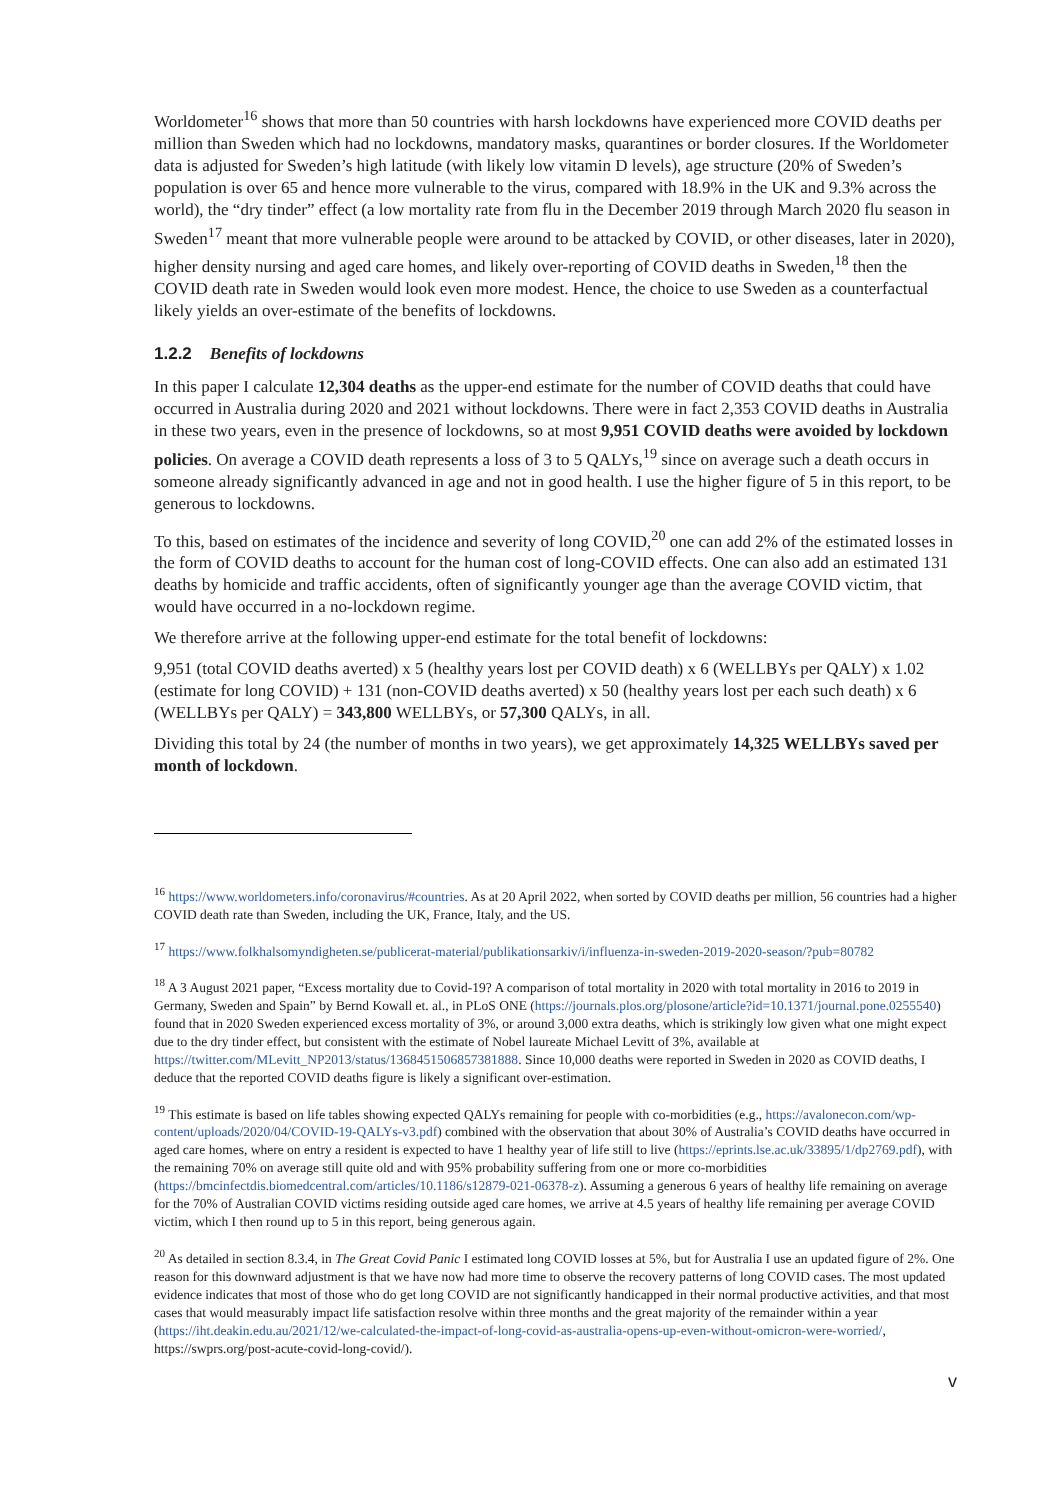Worldometer<sup>16</sup> shows that more than 50 countries with harsh lockdowns have experienced more COVID deaths per million than Sweden which had no lockdowns, mandatory masks, quarantines or border closures. If the Worldometer data is adjusted for Sweden’s high latitude (with likely low vitamin D levels), age structure (20% of Sweden’s population is over 65 and hence more vulnerable to the virus, compared with 18.9% in the UK and 9.3% across the world), the “dry tinder” effect (a low mortality rate from flu in the December 2019 through March 2020 flu season in Sweden<sup>17</sup> meant that more vulnerable people were around to be attacked by COVID, or other diseases, later in 2020), higher density nursing and aged care homes, and likely over-reporting of COVID deaths in Sweden,<sup>18</sup> then the COVID death rate in Sweden would look even more modest. Hence, the choice to use Sweden as a counterfactual likely yields an over-estimate of the benefits of lockdowns.
1.2.2 Benefits of lockdowns
In this paper I calculate 12,304 deaths as the upper-end estimate for the number of COVID deaths that could have occurred in Australia during 2020 and 2021 without lockdowns. There were in fact 2,353 COVID deaths in Australia in these two years, even in the presence of lockdowns, so at most 9,951 COVID deaths were avoided by lockdown policies. On average a COVID death represents a loss of 3 to 5 QALYs,<sup>19</sup> since on average such a death occurs in someone already significantly advanced in age and not in good health. I use the higher figure of 5 in this report, to be generous to lockdowns.
To this, based on estimates of the incidence and severity of long COVID,<sup>20</sup> one can add 2% of the estimated losses in the form of COVID deaths to account for the human cost of long-COVID effects. One can also add an estimated 131 deaths by homicide and traffic accidents, often of significantly younger age than the average COVID victim, that would have occurred in a no-lockdown regime.
We therefore arrive at the following upper-end estimate for the total benefit of lockdowns:
9,951 (total COVID deaths averted) x 5 (healthy years lost per COVID death) x 6 (WELLBYs per QALY) x 1.02 (estimate for long COVID) + 131 (non-COVID deaths averted) x 50 (healthy years lost per each such death) x 6 (WELLBYs per QALY) = 343,800 WELLBYs, or 57,300 QALYs, in all.
Dividing this total by 24 (the number of months in two years), we get approximately 14,325 WELLBYs saved per month of lockdown.
<sup>16</sup> https://www.worldometers.info/coronavirus/#countries. As at 20 April 2022, when sorted by COVID deaths per million, 56 countries had a higher COVID death rate than Sweden, including the UK, France, Italy, and the US.
<sup>17</sup> https://www.folkhalsomyndigheten.se/publicerat-material/publikationsarkiv/i/influenza-in-sweden-2019-2020-season/?pub=80782
<sup>18</sup> A 3 August 2021 paper, “Excess mortality due to Covid-19? A comparison of total mortality in 2020 with total mortality in 2016 to 2019 in Germany, Sweden and Spain” by Bernd Kowall et. al., in PLoS ONE (https://journals.plos.org/plosone/article?id=10.1371/journal.pone.0255540) found that in 2020 Sweden experienced excess mortality of 3%, or around 3,000 extra deaths, which is strikingly low given what one might expect due to the dry tinder effect, but consistent with the estimate of Nobel laureate Michael Levitt of 3%, available at https://twitter.com/MLevitt_NP2013/status/1368451506857381888. Since 10,000 deaths were reported in Sweden in 2020 as COVID deaths, I deduce that the reported COVID deaths figure is likely a significant over-estimation.
<sup>19</sup> This estimate is based on life tables showing expected QALYs remaining for people with co-morbidities (e.g., https://avalonecon.com/wp-content/uploads/2020/04/COVID-19-QALYs-v3.pdf) combined with the observation that about 30% of Australia’s COVID deaths have occurred in aged care homes, where on entry a resident is expected to have 1 healthy year of life still to live (https://eprints.lse.ac.uk/33895/1/dp2769.pdf), with the remaining 70% on average still quite old and with 95% probability suffering from one or more co-morbidities (https://bmcinfectdis.biomedcentral.com/articles/10.1186/s12879-021-06378-z). Assuming a generous 6 years of healthy life remaining on average for the 70% of Australian COVID victims residing outside aged care homes, we arrive at 4.5 years of healthy life remaining per average COVID victim, which I then round up to 5 in this report, being generous again.
<sup>20</sup> As detailed in section 8.3.4, in The Great Covid Panic I estimated long COVID losses at 5%, but for Australia I use an updated figure of 2%. One reason for this downward adjustment is that we have now had more time to observe the recovery patterns of long COVID cases. The most updated evidence indicates that most of those who do get long COVID are not significantly handicapped in their normal productive activities, and that most cases that would measurably impact life satisfaction resolve within three months and the great majority of the remainder within a year (https://iht.deakin.edu.au/2021/12/we-calculated-the-impact-of-long-covid-as-australia-opens-up-even-without-omicron-were-worried/, https://swprs.org/post-acute-covid-long-covid/).
v